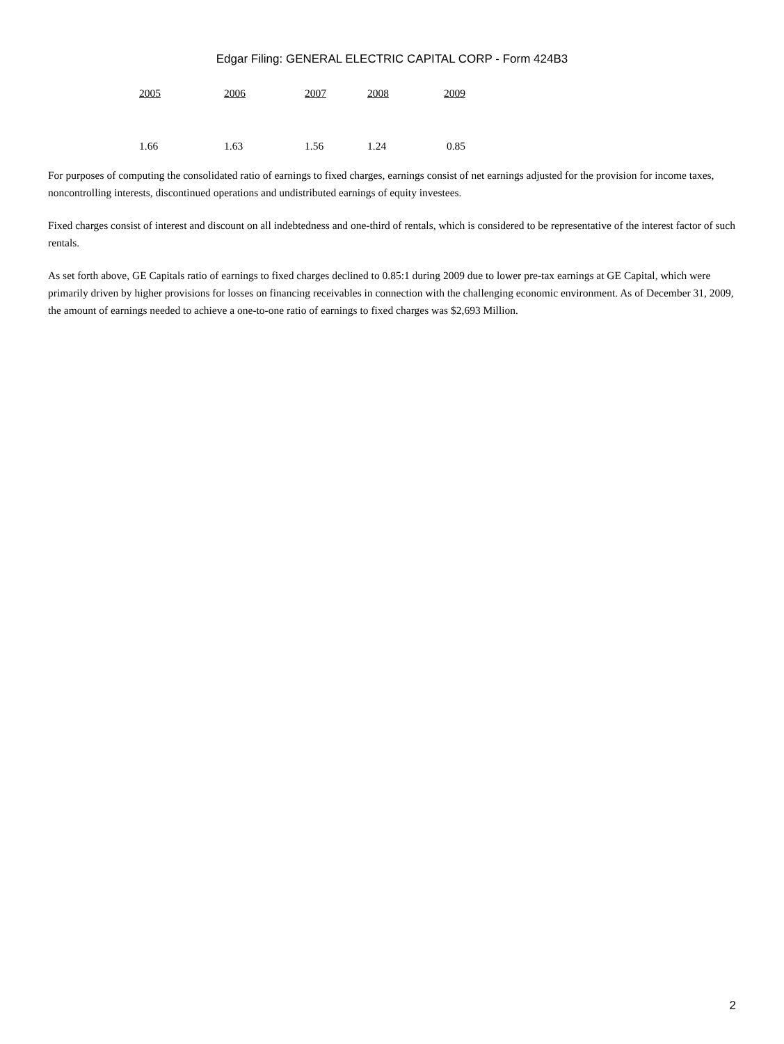Edgar Filing: GENERAL ELECTRIC CAPITAL CORP - Form 424B3
| 2005 | 2006 | 2007 | 2008 | 2009 |
| --- | --- | --- | --- | --- |
| 1.66 | 1.63 | 1.56 | 1.24 | 0.85 |
For purposes of computing the consolidated ratio of earnings to fixed charges, earnings consist of net earnings adjusted for the provision for income taxes, noncontrolling interests, discontinued operations and undistributed earnings of equity investees.
Fixed charges consist of interest and discount on all indebtedness and one-third of rentals, which is considered to be representative of the interest factor of such rentals.
As set forth above, GE Capitals ratio of earnings to fixed charges declined to 0.85:1 during 2009 due to lower pre-tax earnings at GE Capital, which were primarily driven by higher provisions for losses on financing receivables in connection with the challenging economic environment. As of December 31, 2009, the amount of earnings needed to achieve a one-to-one ratio of earnings to fixed charges was $2,693 Million.
2